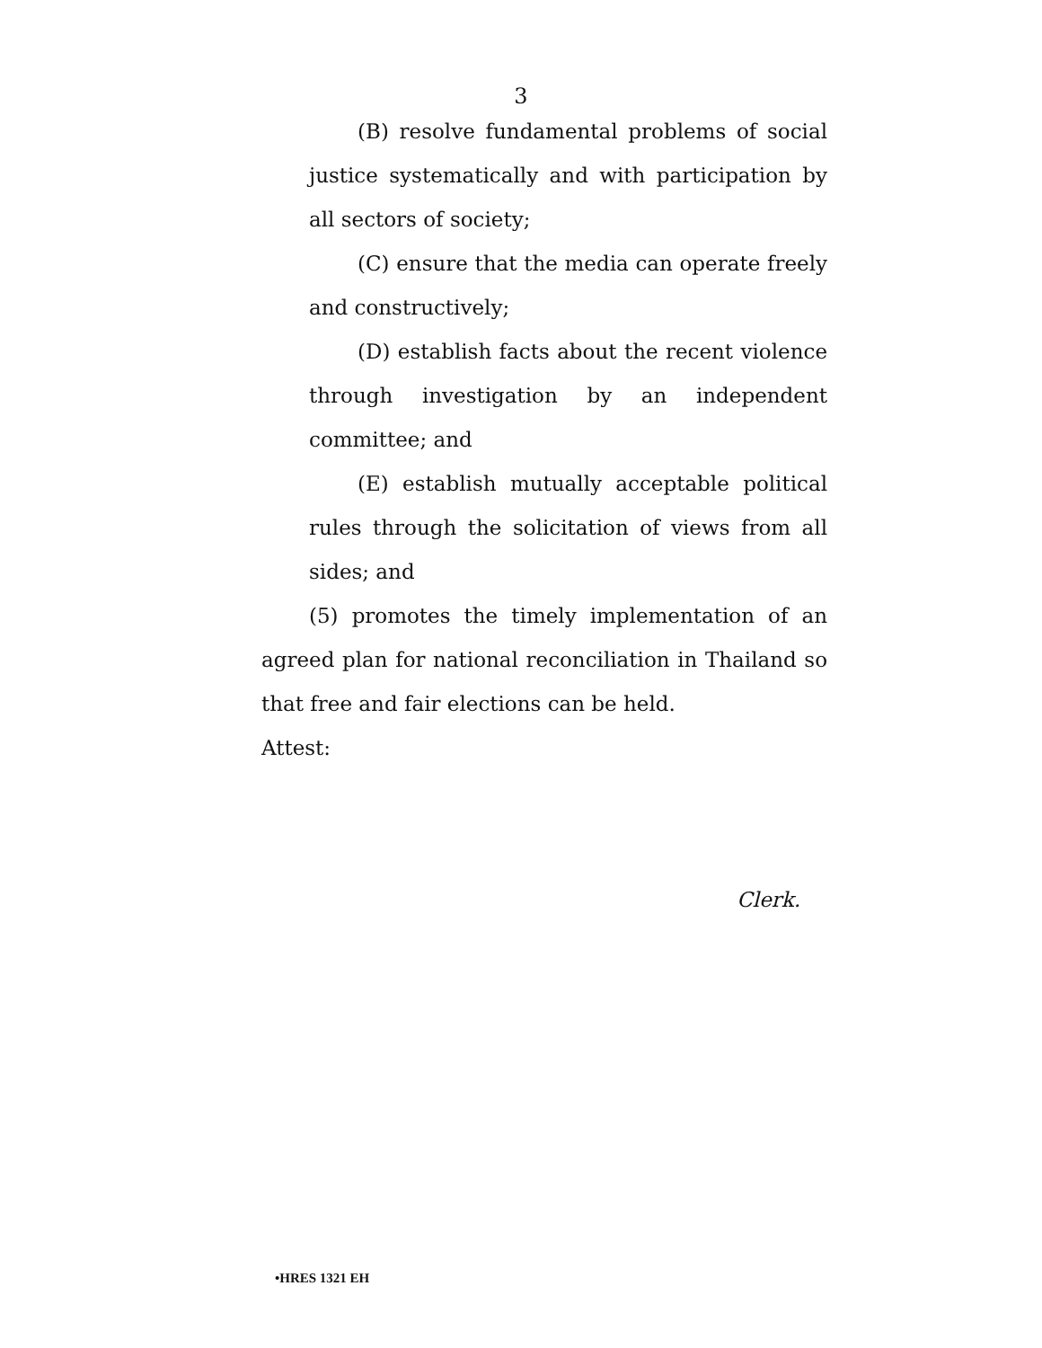3
(B) resolve fundamental problems of social justice systematically and with participation by all sectors of society;
(C) ensure that the media can operate freely and constructively;
(D) establish facts about the recent violence through investigation by an independent committee; and
(E) establish mutually acceptable political rules through the solicitation of views from all sides; and
(5) promotes the timely implementation of an agreed plan for national reconciliation in Thailand so that free and fair elections can be held.
Attest:
Clerk.
•HRES 1321 EH